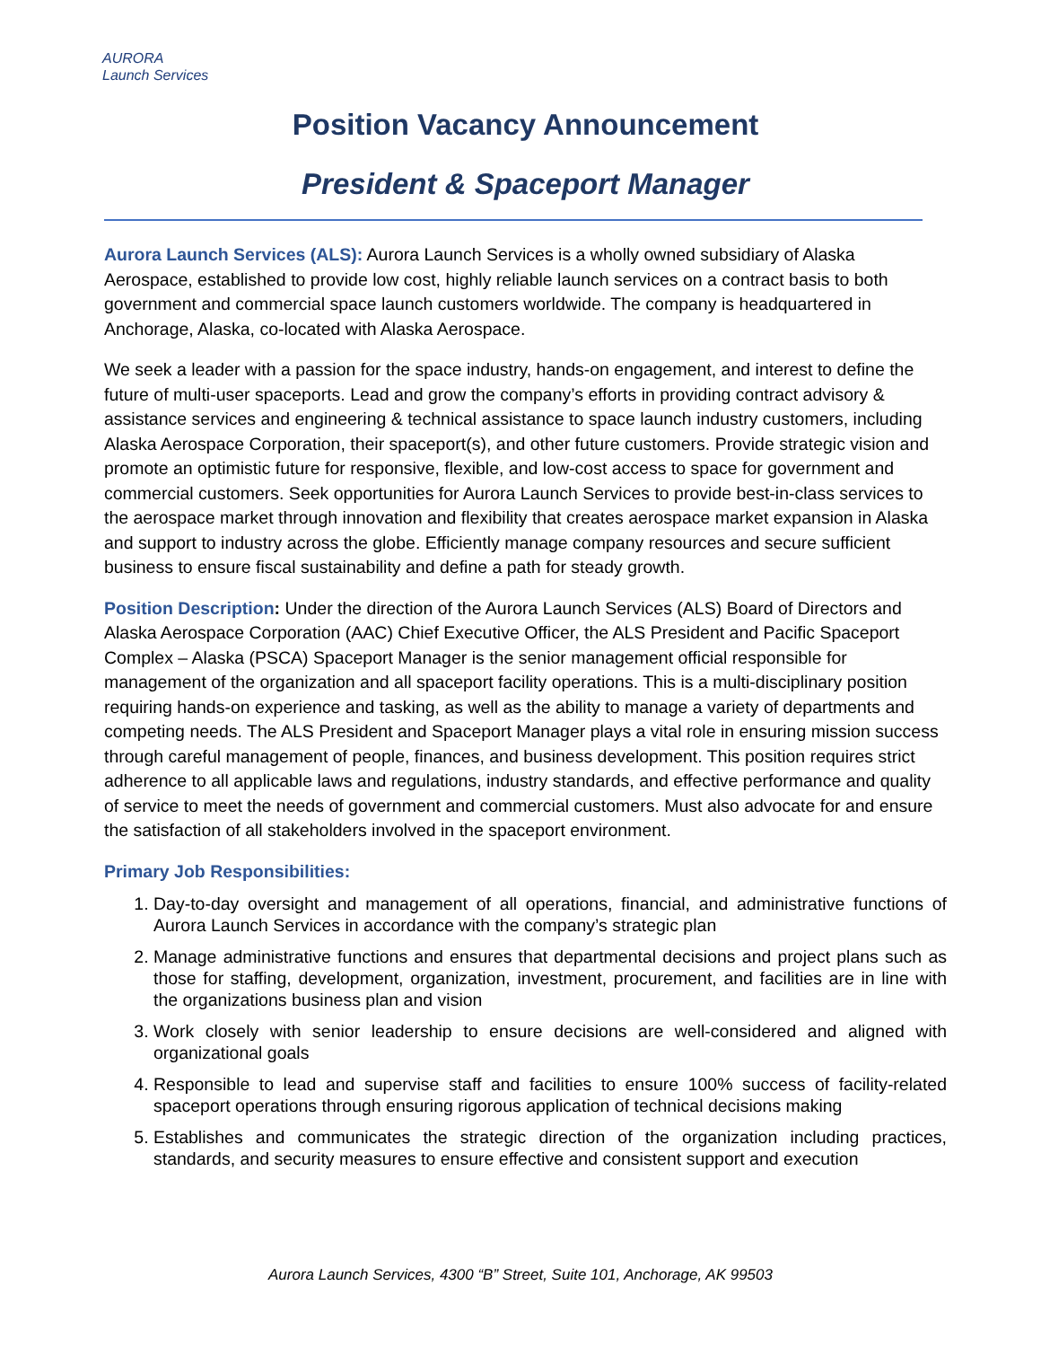AURORA
Launch Services
Position Vacancy Announcement
President & Spaceport Manager
Aurora Launch Services (ALS): Aurora Launch Services is a wholly owned subsidiary of Alaska Aerospace, established to provide low cost, highly reliable launch services on a contract basis to both government and commercial space launch customers worldwide. The company is headquartered in Anchorage, Alaska, co-located with Alaska Aerospace.
We seek a leader with a passion for the space industry, hands-on engagement, and interest to define the future of multi-user spaceports. Lead and grow the company’s efforts in providing contract advisory & assistance services and engineering & technical assistance to space launch industry customers, including Alaska Aerospace Corporation, their spaceport(s), and other future customers. Provide strategic vision and promote an optimistic future for responsive, flexible, and low-cost access to space for government and commercial customers. Seek opportunities for Aurora Launch Services to provide best-in-class services to the aerospace market through innovation and flexibility that creates aerospace market expansion in Alaska and support to industry across the globe. Efficiently manage company resources and secure sufficient business to ensure fiscal sustainability and define a path for steady growth.
Position Description: Under the direction of the Aurora Launch Services (ALS) Board of Directors and Alaska Aerospace Corporation (AAC) Chief Executive Officer, the ALS President and Pacific Spaceport Complex – Alaska (PSCA) Spaceport Manager is the senior management official responsible for management of the organization and all spaceport facility operations. This is a multi-disciplinary position requiring hands-on experience and tasking, as well as the ability to manage a variety of departments and competing needs. The ALS President and Spaceport Manager plays a vital role in ensuring mission success through careful management of people, finances, and business development. This position requires strict adherence to all applicable laws and regulations, industry standards, and effective performance and quality of service to meet the needs of government and commercial customers. Must also advocate for and ensure the satisfaction of all stakeholders involved in the spaceport environment.
Primary Job Responsibilities:
1. Day-to-day oversight and management of all operations, financial, and administrative functions of Aurora Launch Services in accordance with the company’s strategic plan
2. Manage administrative functions and ensures that departmental decisions and project plans such as those for staffing, development, organization, investment, procurement, and facilities are in line with the organizations business plan and vision
3. Work closely with senior leadership to ensure decisions are well-considered and aligned with organizational goals
4. Responsible to lead and supervise staff and facilities to ensure 100% success of facility-related spaceport operations through ensuring rigorous application of technical decisions making
5. Establishes and communicates the strategic direction of the organization including practices, standards, and security measures to ensure effective and consistent support and execution
Aurora Launch Services, 4300 “B” Street, Suite 101, Anchorage, AK 99503